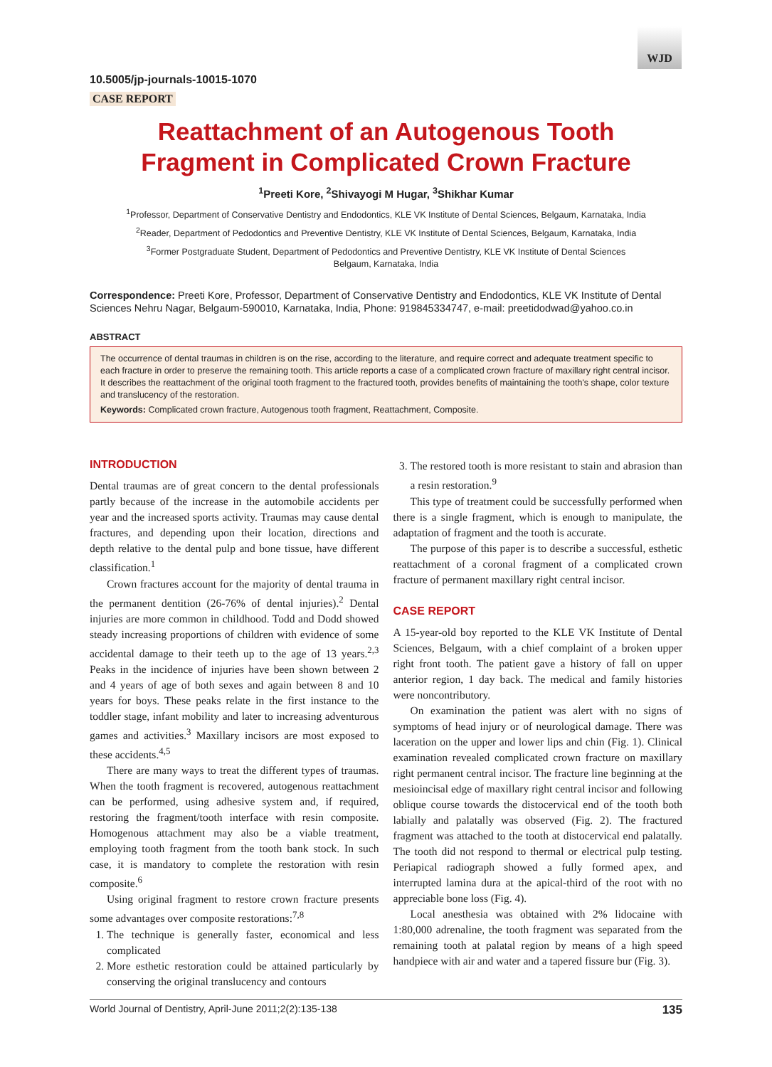WJD
10.5005/jp-journals-10015-1070
CASE REPORT
Reattachment of an Autogenous Tooth
Fragment in Complicated Crown Fracture
<sup>1</sup> Preeti Kore, <sup>2</sup>Shivayogi M Hugar, <sup>3</sup>Shikhar Kumar
<sup>1</sup> Professor, Department of Conservative Dentistry and Endodontics, KLE VK Institute of Dental Sciences, Belgaum, Karnataka, India
<sup>2</sup> Reader, Department of Pedodontics and Preventive Dentistry, KLE VK Institute of Dental Sciences, Belgaum, Karnataka, India
<sup>3</sup> Former Postgraduate Student, Department of Pedodontics and Preventive Dentistry, KLE VK Institute of Dental Sciences
Belgaum, Karnataka, India
Correspondence: Preeti Kore, Professor, Department of Conservative Dentistry and Endodontics, KLE VK Institute of Dental Sciences Nehru Nagar, Belgaum-590010, Karnataka, India, Phone: 919845334747, e-mail: preetidodwad@yahoo.co.in
ABSTRACT
The occurrence of dental traumas in children is on the rise, according to the literature, and require correct and adequate treatment specific to each fracture in order to preserve the remaining tooth. This article reports a case of a complicated crown fracture of maxillary right central incisor. It describes the reattachment of the original tooth fragment to the fractured tooth, provides benefits of maintaining the tooth's shape, color texture and translucency of the restoration.
Keywords: Complicated crown fracture, Autogenous tooth fragment, Reattachment, Composite.
INTRODUCTION
Dental traumas are of great concern to the dental professionals partly because of the increase in the automobile accidents per year and the increased sports activity. Traumas may cause dental fractures, and depending upon their location, directions and depth relative to the dental pulp and bone tissue, have different classification.<sup>1</sup>
Crown fractures account for the majority of dental trauma in the permanent dentition (26-76% of dental injuries).<sup>2</sup> Dental injuries are more common in childhood. Todd and Dodd showed steady increasing proportions of children with evidence of some accidental damage to their teeth up to the age of 13 years.<sup>2,3</sup> Peaks in the incidence of injuries have been shown between 2 and 4 years of age of both sexes and again between 8 and 10 years for boys. These peaks relate in the first instance to the toddler stage, infant mobility and later to increasing adventurous games and activities.<sup>3</sup> Maxillary incisors are most exposed to these accidents.<sup>4,5</sup>
There are many ways to treat the different types of traumas. When the tooth fragment is recovered, autogenous reattachment can be performed, using adhesive system and, if required, restoring the fragment/tooth interface with resin composite. Homogenous attachment may also be a viable treatment, employing tooth fragment from the tooth bank stock. In such case, it is mandatory to complete the restoration with resin composite.<sup>6</sup>
Using original fragment to restore crown fracture presents some advantages over composite restorations:<sup>7,8</sup>
1. The technique is generally faster, economical and less complicated
2. More esthetic restoration could be attained particularly by conserving the original translucency and contours
3. The restored tooth is more resistant to stain and abrasion than a resin restoration.<sup>9</sup>
This type of treatment could be successfully performed when there is a single fragment, which is enough to manipulate, the adaptation of fragment and the tooth is accurate.
The purpose of this paper is to describe a successful, esthetic reattachment of a coronal fragment of a complicated crown fracture of permanent maxillary right central incisor.
CASE REPORT
A 15-year-old boy reported to the KLE VK Institute of Dental Sciences, Belgaum, with a chief complaint of a broken upper right front tooth. The patient gave a history of fall on upper anterior region, 1 day back. The medical and family histories were noncontributory.
On examination the patient was alert with no signs of symptoms of head injury or of neurological damage. There was laceration on the upper and lower lips and chin (Fig. 1). Clinical examination revealed complicated crown fracture on maxillary right permanent central incisor. The fracture line beginning at the mesioincisal edge of maxillary right central incisor and following oblique course towards the distocervical end of the tooth both labially and palatally was observed (Fig. 2). The fractured fragment was attached to the tooth at distocervical end palatally. The tooth did not respond to thermal or electrical pulp testing. Periapical radiograph showed a fully formed apex, and interrupted lamina dura at the apical-third of the root with no appreciable bone loss (Fig. 4).
Local anesthesia was obtained with 2% lidocaine with 1:80,000 adrenaline, the tooth fragment was separated from the remaining tooth at palatal region by means of a high speed handpiece with air and water and a tapered fissure bur (Fig. 3).
World Journal of Dentistry, April-June 2011;2(2):135-138 135